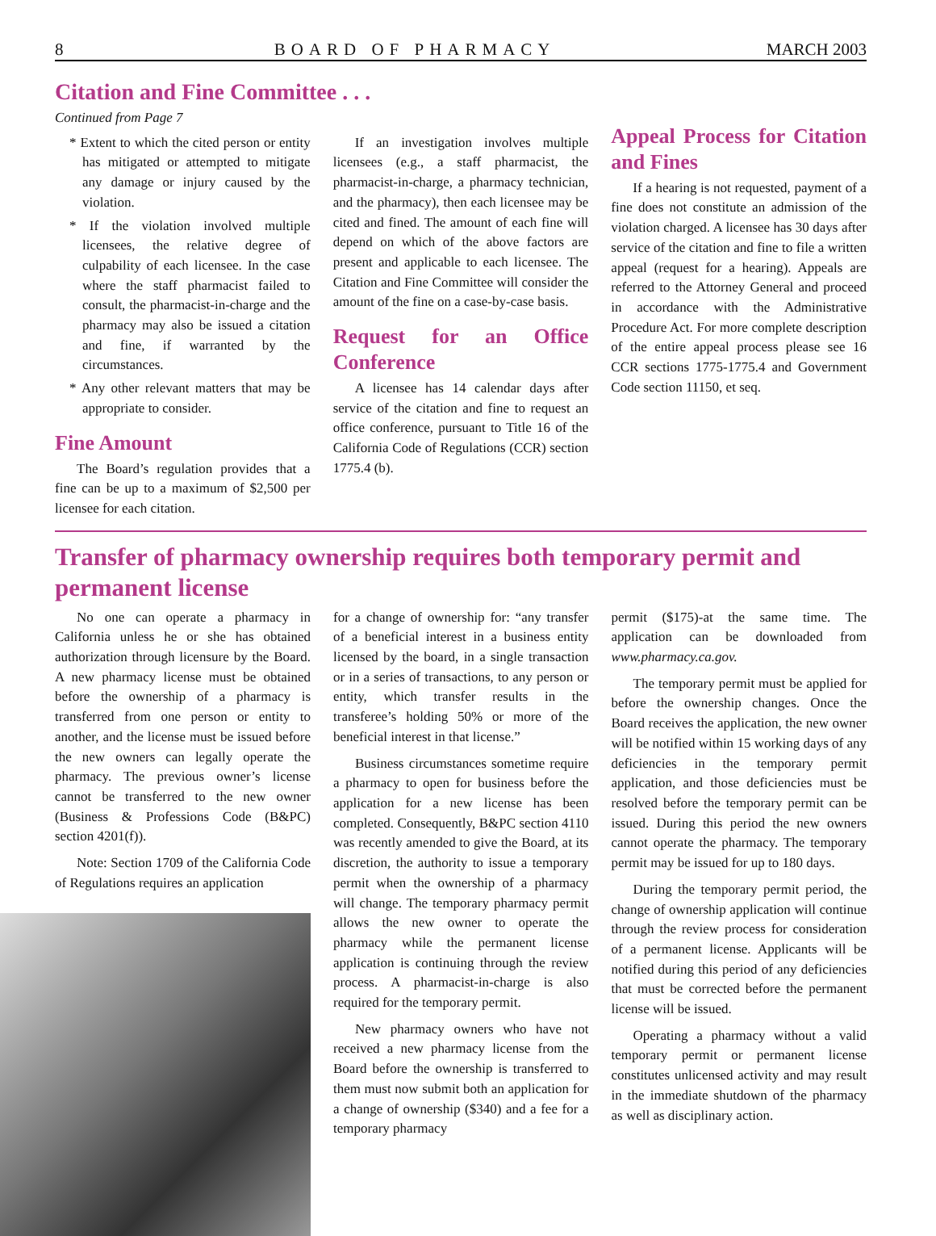8 BOARD OF PHARMACY MARCH 2003
Citation and Fine Committee . . .
Continued from Page 7
* Extent to which the cited person or entity has mitigated or attempted to mitigate any damage or injury caused by the violation.
* If the violation involved multiple licensees, the relative degree of culpability of each licensee. In the case where the staff pharmacist failed to consult, the pharmacist-in-charge and the pharmacy may also be issued a citation and fine, if warranted by the circumstances.
* Any other relevant matters that may be appropriate to consider.
Fine Amount
The Board’s regulation provides that a fine can be up to a maximum of $2,500 per licensee for each citation.
If an investigation involves multiple licensees (e.g., a staff pharmacist, the pharmacist-in-charge, a pharmacy technician, and the pharmacy), then each licensee may be cited and fined. The amount of each fine will depend on which of the above factors are present and applicable to each licensee. The Citation and Fine Committee will consider the amount of the fine on a case-by-case basis.
Request for an Office Conference
A licensee has 14 calendar days after service of the citation and fine to request an office conference, pursuant to Title 16 of the California Code of Regulations (CCR) section 1775.4 (b).
Appeal Process for Citation and Fines
If a hearing is not requested, payment of a fine does not constitute an admission of the violation charged. A licensee has 30 days after service of the citation and fine to file a written appeal (request for a hearing). Appeals are referred to the Attorney General and proceed in accordance with the Administrative Procedure Act. For more complete description of the entire appeal process please see 16 CCR sections 1775-1775.4 and Government Code section 11150, et seq.
Transfer of pharmacy ownership requires both temporary permit and permanent license
No one can operate a pharmacy in California unless he or she has obtained authorization through licensure by the Board. A new pharmacy license must be obtained before the ownership of a pharmacy is transferred from one person or entity to another, and the license must be issued before the new owners can legally operate the pharmacy. The previous owner’s license cannot be transferred to the new owner (Business & Professions Code (B&PC) section 4201(f)).
Note: Section 1709 of the California Code of Regulations requires an application
for a change of ownership for: “any transfer of a beneficial interest in a business entity licensed by the board, in a single transaction or in a series of transactions, to any person or entity, which transfer results in the transferee’s holding 50% or more of the beneficial interest in that license.”
Business circumstances sometime require a pharmacy to open for business before the application for a new license has been completed. Consequently, B&PC section 4110 was recently amended to give the Board, at its discretion, the authority to issue a temporary permit when the ownership of a pharmacy will change. The temporary pharmacy permit allows the new owner to operate the pharmacy while the permanent license application is continuing through the review process. A pharmacist-in-charge is also required for the temporary permit.
New pharmacy owners who have not received a new pharmacy license from the Board before the ownership is transferred to them must now submit both an application for a change of ownership ($340) and a fee for a temporary pharmacy
permit ($175)-at the same time. The application can be downloaded from www.pharmacy.ca.gov.
The temporary permit must be applied for before the ownership changes. Once the Board receives the application, the new owner will be notified within 15 working days of any deficiencies in the temporary permit application, and those deficiencies must be resolved before the temporary permit can be issued. During this period the new owners cannot operate the pharmacy. The temporary permit may be issued for up to 180 days.
During the temporary permit period, the change of ownership application will continue through the review process for consideration of a permanent license. Applicants will be notified during this period of any deficiencies that must be corrected before the permanent license will be issued.
Operating a pharmacy without a valid temporary permit or permanent license constitutes unlicensed activity and may result in the immediate shutdown of the pharmacy as well as disciplinary action.